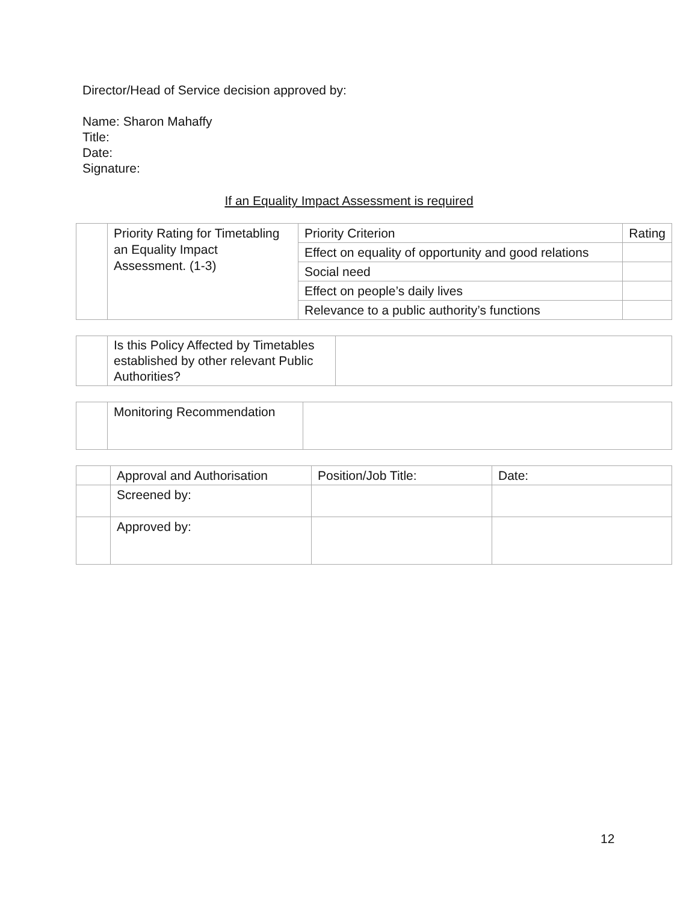Director/Head of Service decision approved by:
Name: Sharon Mahaffy
Title:
Date:
Signature:
If an Equality Impact Assessment is required
| | Priority Rating for Timetabling an Equality Impact Assessment. (1-3) | Priority Criterion | Rating |
| | | Effect on equality of opportunity and good relations | |
| | | Social need | |
| | | Effect on people’s daily lives | |
| | | Relevance to a public authority’s functions | |
| | Is this Policy Affected by Timetables established by other relevant Public Authorities? | |
| | Monitoring Recommendation | |
| | Approval and Authorisation | Position/Job Title: | Date: |
| | Screened by: | | |
| | Approved by: | | |
12